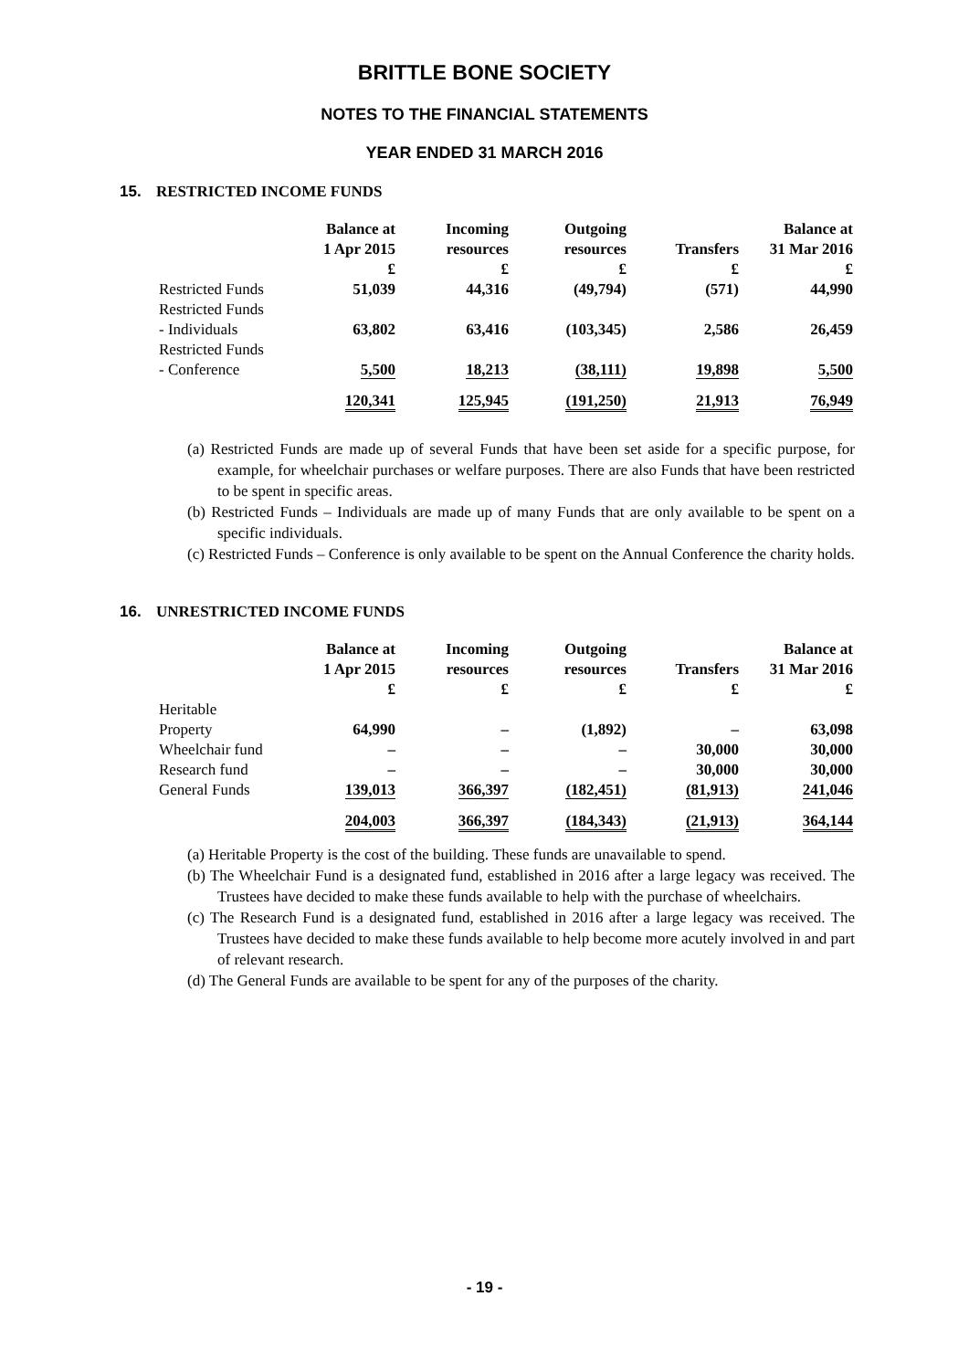BRITTLE BONE SOCIETY
NOTES TO THE FINANCIAL STATEMENTS
YEAR ENDED 31 MARCH 2016
15. RESTRICTED INCOME FUNDS
| | Balance at 1 Apr 2015 £ | Incoming resources £ | Outgoing resources £ | Transfers £ | Balance at 31 Mar 2016 £ |
| --- | --- | --- | --- | --- | --- |
| Restricted Funds | 51,039 | 44,316 | (49,794) | (571) | 44,990 |
| Restricted Funds - Individuals | 63,802 | 63,416 | (103,345) | 2,586 | 26,459 |
| Restricted Funds - Conference | 5,500 | 18,213 | (38,111) | 19,898 | 5,500 |
| | 120,341 | 125,945 | (191,250) | 21,913 | 76,949 |
(a) Restricted Funds are made up of several Funds that have been set aside for a specific purpose, for example, for wheelchair purchases or welfare purposes. There are also Funds that have been restricted to be spent in specific areas.
(b) Restricted Funds – Individuals are made up of many Funds that are only available to be spent on a specific individuals.
(c) Restricted Funds – Conference is only available to be spent on the Annual Conference the charity holds.
16. UNRESTRICTED INCOME FUNDS
| | Balance at 1 Apr 2015 £ | Incoming resources £ | Outgoing resources £ | Transfers £ | Balance at 31 Mar 2016 £ |
| --- | --- | --- | --- | --- | --- |
| Heritable Property | 64,990 | – | (1,892) | – | 63,098 |
| Wheelchair fund | – | – | – | 30,000 | 30,000 |
| Research fund | – | – | – | 30,000 | 30,000 |
| General Funds | 139,013 | 366,397 | (182,451) | (81,913) | 241,046 |
| | 204,003 | 366,397 | (184,343) | (21,913) | 364,144 |
(a) Heritable Property is the cost of the building. These funds are unavailable to spend.
(b) The Wheelchair Fund is a designated fund, established in 2016 after a large legacy was received. The Trustees have decided to make these funds available to help with the purchase of wheelchairs.
(c) The Research Fund is a designated fund, established in 2016 after a large legacy was received. The Trustees have decided to make these funds available to help become more acutely involved in and part of relevant research.
(d) The General Funds are available to be spent for any of the purposes of the charity.
- 19 -